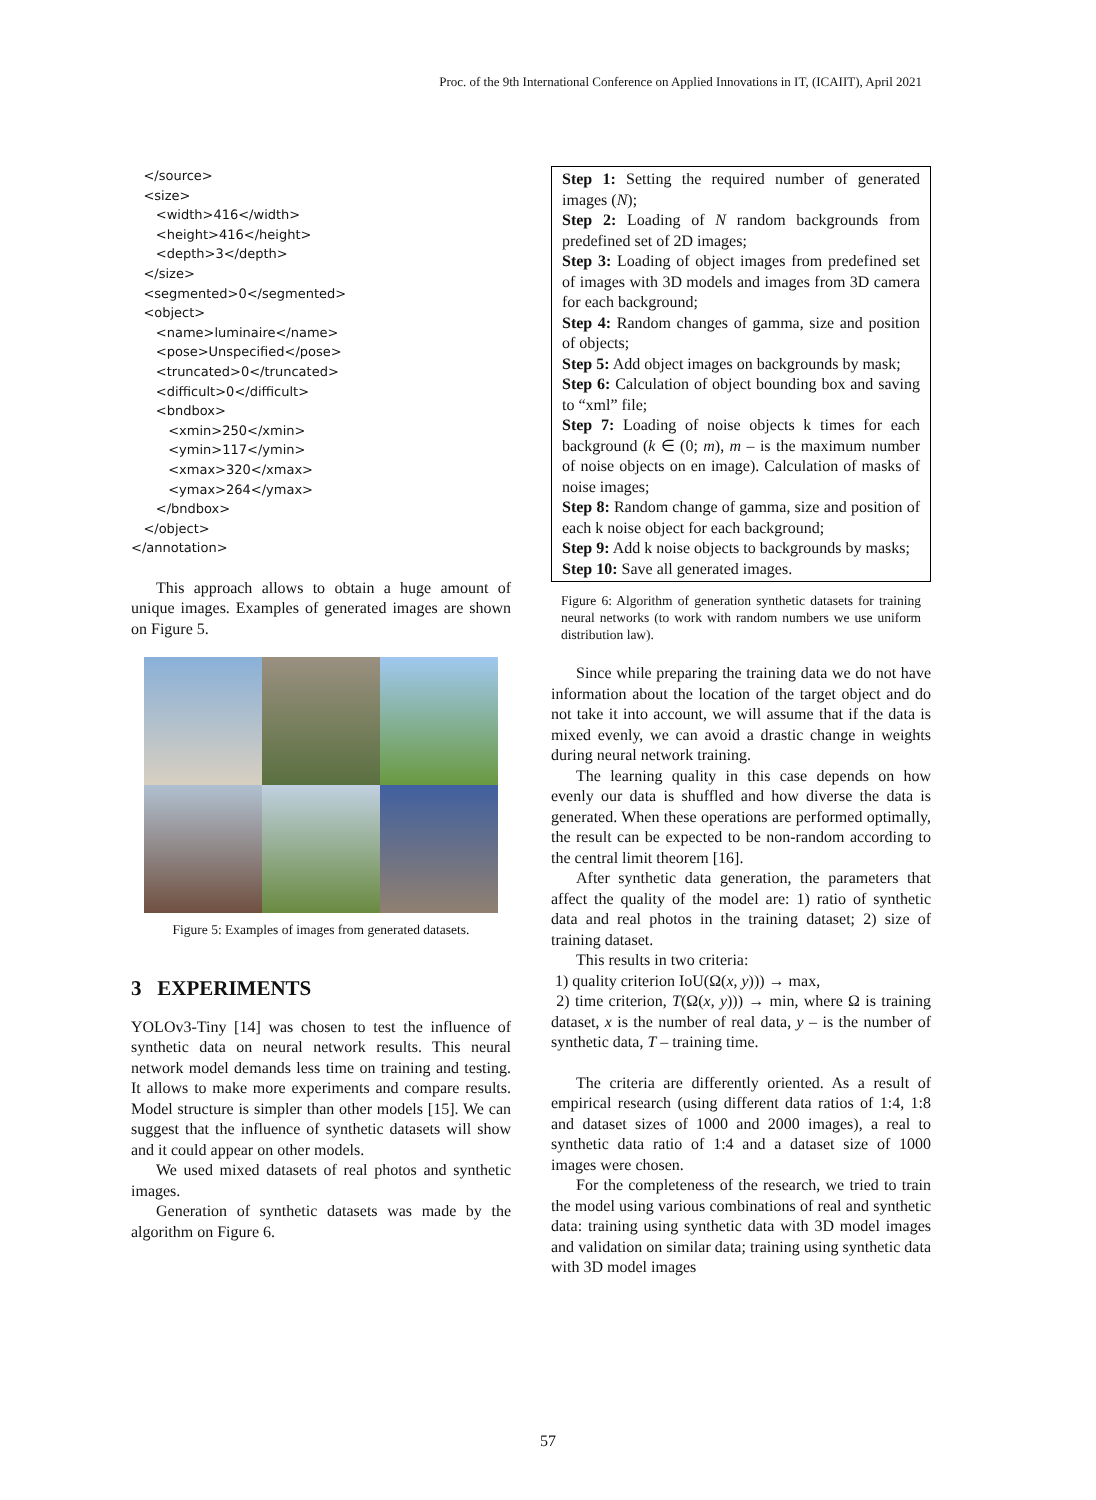Proc. of the 9th International Conference on Applied Innovations in IT, (ICAIIT), April 2021
   </source>
   <size>
      <width>416</width>
      <height>416</height>
      <depth>3</depth>
   </size>
   <segmented>0</segmented>
   <object>
      <name>luminaire</name>
      <pose>Unspecified</pose>
      <truncated>0</truncated>
      <difficult>0</difficult>
      <bndbox>
         <xmin>250</xmin>
         <ymin>117</ymin>
         <xmax>320</xmax>
         <ymax>264</ymax>
      </bndbox>
   </object>
</annotation>
This approach allows to obtain a huge amount of unique images. Examples of generated images are shown on Figure 5.
Figure 5: Examples of images from generated datasets.
3 EXPERIMENTS
YOLOv3-Tiny [14] was chosen to test the influence of synthetic data on neural network results. This neural network model demands less time on training and testing. It allows to make more experiments and compare results. Model structure is simpler than other models [15]. We can suggest that the influence of synthetic datasets will show and it could appear on other models.
We used mixed datasets of real photos and synthetic images.
Generation of synthetic datasets was made by the algorithm on Figure 6.
Step 1: Setting the required number of generated images (N);
Step 2: Loading of N random backgrounds from predefined set of 2D images;
Step 3: Loading of object images from predefined set of images with 3D models and images from 3D camera for each background;
Step 4: Random changes of gamma, size and position of objects;
Step 5: Add object images on backgrounds by mask;
Step 6: Calculation of object bounding box and saving to “xml” file;
Step 7: Loading of noise objects k times for each background (k ∈ (0; m), m – is the maximum number of noise objects on en image). Calculation of masks of noise images;
Step 8: Random change of gamma, size and position of each k noise object for each background;
Step 9: Add k noise objects to backgrounds by masks;
Step 10: Save all generated images.
Figure 6: Algorithm of generation synthetic datasets for training neural networks (to work with random numbers we use uniform distribution law).
Since while preparing the training data we do not have information about the location of the target object and do not take it into account, we will assume that if the data is mixed evenly, we can avoid a drastic change in weights during neural network training.
The learning quality in this case depends on how evenly our data is shuffled and how diverse the data is generated. When these operations are performed optimally, the result can be expected to be non-random according to the central limit theorem [16].
After synthetic data generation, the parameters that affect the quality of the model are: 1) ratio of synthetic data and real photos in the training dataset; 2) size of training dataset.
This results in two criteria:
1) quality criterion IoU(Ω(x, y))) → max,
2) time criterion, T(Ω(x, y))) → min, where Ω is training dataset, x is the number of real data, y – is the number of synthetic data, T – training time.
The criteria are differently oriented. As a result of empirical research (using different data ratios of 1:4, 1:8 and dataset sizes of 1000 and 2000 images), a real to synthetic data ratio of 1:4 and a dataset size of 1000 images were chosen.
For the completeness of the research, we tried to train the model using various combinations of real and synthetic data: training using synthetic data with 3D model images and validation on similar data; training using synthetic data with 3D model images
57